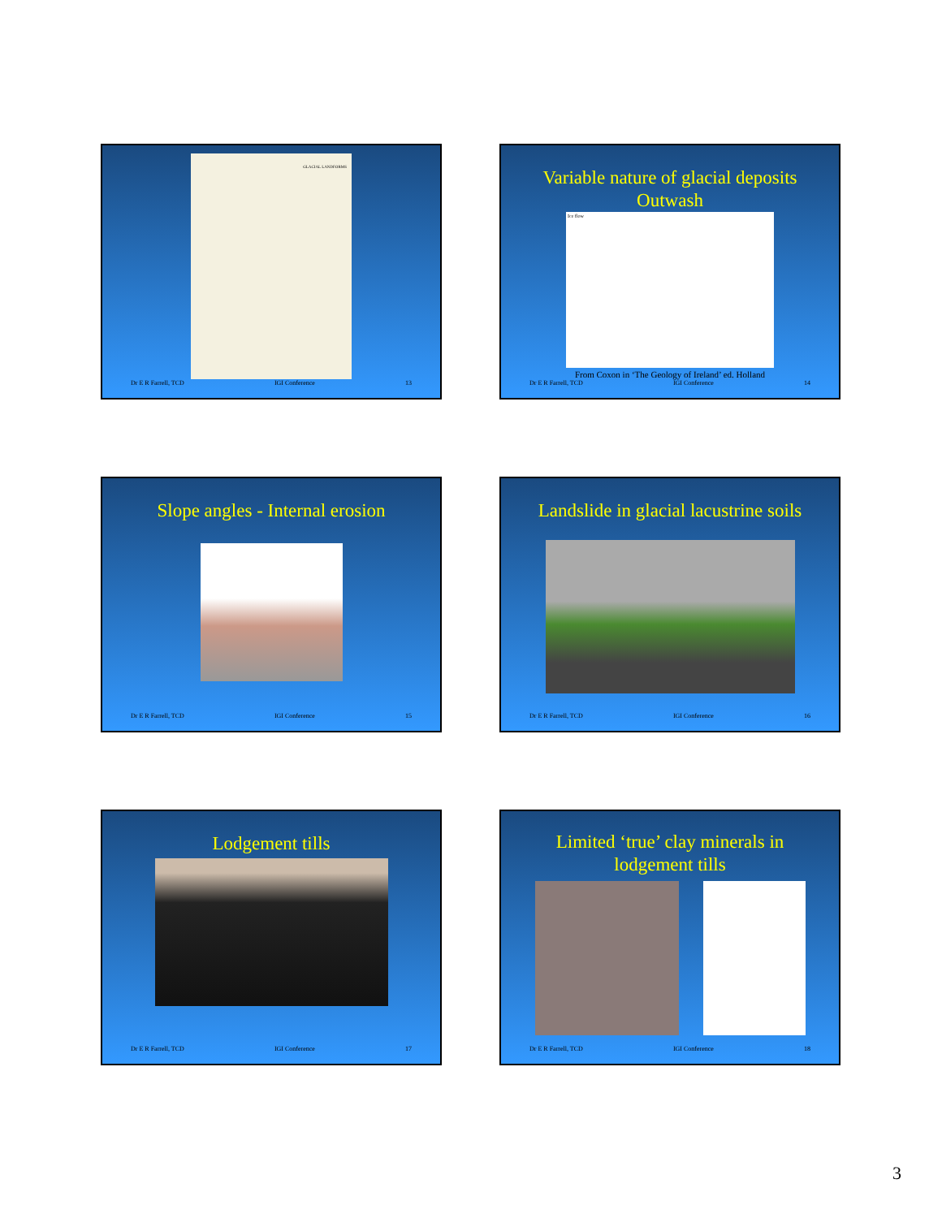GLACIAL LANDFORMS
Dr E R Farrell, TCD IGI Conference 13
Variable nature of glacial deposits
Outwash
Ice flow
From Coxon in ‘The Geology of Ireland’ ed. Holland
Dr E R Farrell, TCD IGI Conference 14
Slope angles - Internal erosion
Dr E R Farrell, TCD IGI Conference 15
Landslide in glacial lacustrine soils
Dr E R Farrell, TCD IGI Conference 16
Lodgement tills
Dr E R Farrell, TCD IGI Conference 17
Limited ‘true’ clay minerals in
lodgement tills
Dr E R Farrell, TCD IGI Conference 18
3